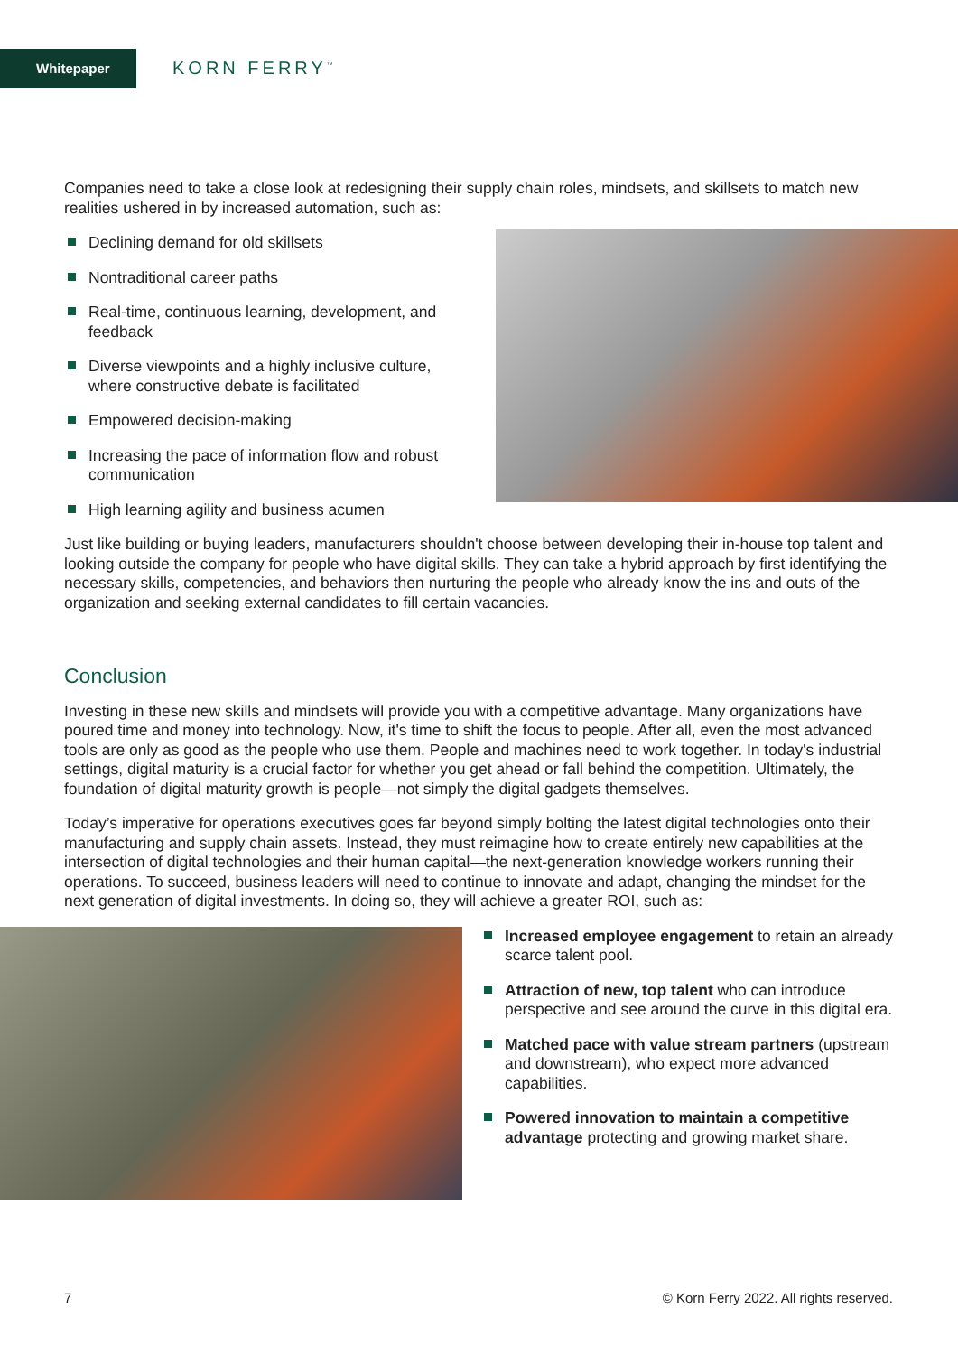Whitepaper
KORN FERRY<sup>™</sup>
Companies need to take a close look at redesigning their supply chain roles, mindsets, and skillsets to match new realities ushered in by increased automation, such as:
Declining demand for old skillsets
Nontraditional career paths
Real-time, continuous learning, development, and feedback
Diverse viewpoints and a highly inclusive culture, where constructive debate is facilitated
Empowered decision-making
Increasing the pace of information flow and robust communication
High learning agility and business acumen
Just like building or buying leaders, manufacturers shouldn't choose between developing their in-house top talent and looking outside the company for people who have digital skills. They can take a hybrid approach by first identifying the necessary skills, competencies, and behaviors then nurturing the people who already know the ins and outs of the organization and seeking external candidates to fill certain vacancies.
Conclusion
Investing in these new skills and mindsets will provide you with a competitive advantage. Many organizations have poured time and money into technology. Now, it's time to shift the focus to people. After all, even the most advanced tools are only as good as the people who use them. People and machines need to work together. In today's industrial settings, digital maturity is a crucial factor for whether you get ahead or fall behind the competition. Ultimately, the foundation of digital maturity growth is people—not simply the digital gadgets themselves.
Today’s imperative for operations executives goes far beyond simply bolting the latest digital technologies onto their manufacturing and supply chain assets. Instead, they must reimagine how to create entirely new capabilities at the intersection of digital technologies and their human capital—the next-generation knowledge workers running their operations. To succeed, business leaders will need to continue to innovate and adapt, changing the mindset for the next generation of digital investments. In doing so, they will achieve a greater ROI, such as:
Increased employee engagement to retain an already scarce talent pool.
Attraction of new, top talent who can introduce perspective and see around the curve in this digital era.
Matched pace with value stream partners (upstream and downstream), who expect more advanced capabilities.
Powered innovation to maintain a competitive advantage protecting and growing market share.
7 © Korn Ferry 2022. All rights reserved.